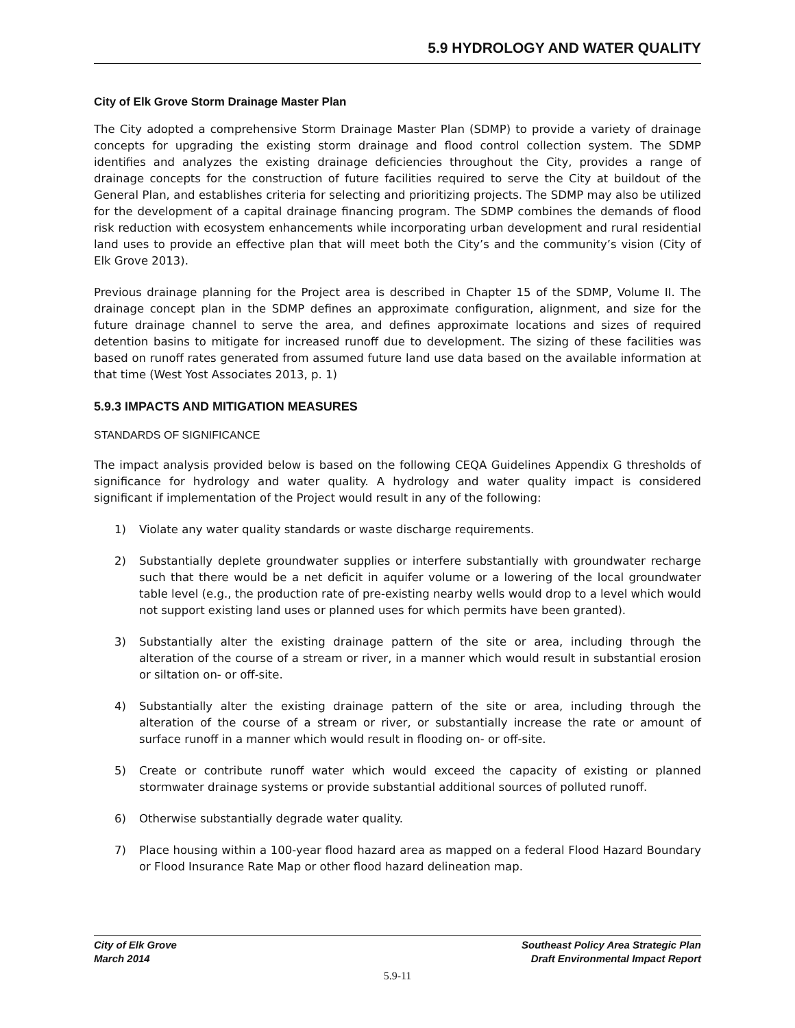5.9 HYDROLOGY AND WATER QUALITY
City of Elk Grove Storm Drainage Master Plan
The City adopted a comprehensive Storm Drainage Master Plan (SDMP) to provide a variety of drainage concepts for upgrading the existing storm drainage and flood control collection system. The SDMP identifies and analyzes the existing drainage deficiencies throughout the City, provides a range of drainage concepts for the construction of future facilities required to serve the City at buildout of the General Plan, and establishes criteria for selecting and prioritizing projects. The SDMP may also be utilized for the development of a capital drainage financing program. The SDMP combines the demands of flood risk reduction with ecosystem enhancements while incorporating urban development and rural residential land uses to provide an effective plan that will meet both the City’s and the community’s vision (City of Elk Grove 2013).
Previous drainage planning for the Project area is described in Chapter 15 of the SDMP, Volume II. The drainage concept plan in the SDMP defines an approximate configuration, alignment, and size for the future drainage channel to serve the area, and defines approximate locations and sizes of required detention basins to mitigate for increased runoff due to development. The sizing of these facilities was based on runoff rates generated from assumed future land use data based on the available information at that time (West Yost Associates 2013, p. 1)
5.9.3 IMPACTS AND MITIGATION MEASURES
STANDARDS OF SIGNIFICANCE
The impact analysis provided below is based on the following CEQA Guidelines Appendix G thresholds of significance for hydrology and water quality. A hydrology and water quality impact is considered significant if implementation of the Project would result in any of the following:
1) Violate any water quality standards or waste discharge requirements.
2) Substantially deplete groundwater supplies or interfere substantially with groundwater recharge such that there would be a net deficit in aquifer volume or a lowering of the local groundwater table level (e.g., the production rate of pre-existing nearby wells would drop to a level which would not support existing land uses or planned uses for which permits have been granted).
3) Substantially alter the existing drainage pattern of the site or area, including through the alteration of the course of a stream or river, in a manner which would result in substantial erosion or siltation on- or off-site.
4) Substantially alter the existing drainage pattern of the site or area, including through the alteration of the course of a stream or river, or substantially increase the rate or amount of surface runoff in a manner which would result in flooding on- or off-site.
5) Create or contribute runoff water which would exceed the capacity of existing or planned stormwater drainage systems or provide substantial additional sources of polluted runoff.
6) Otherwise substantially degrade water quality.
7) Place housing within a 100-year flood hazard area as mapped on a federal Flood Hazard Boundary or Flood Insurance Rate Map or other flood hazard delineation map.
City of Elk Grove
March 2014
Southeast Policy Area Strategic Plan
Draft Environmental Impact Report
5.9-11